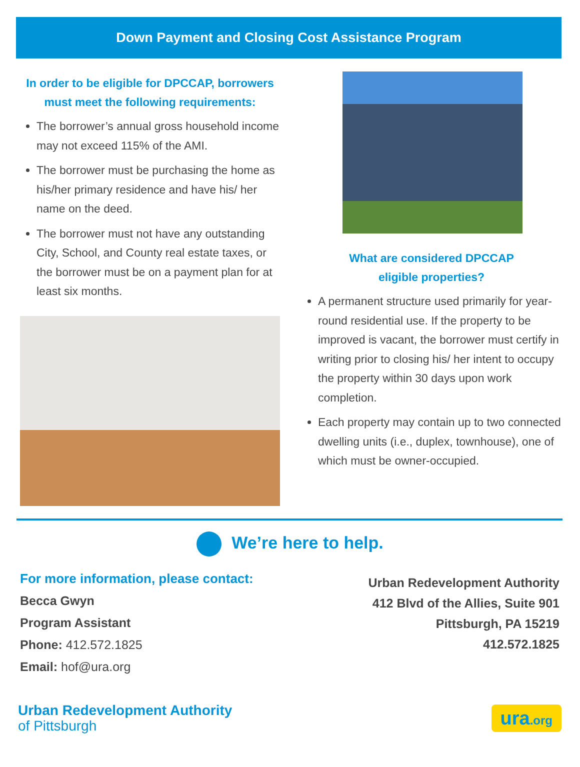Down Payment and Closing Cost Assistance Program
In order to be eligible for DPCCAP, borrowers must meet the following requirements:
The borrower’s annual gross household income may not exceed 115% of the AMI.
The borrower must be purchasing the home as his/her primary residence and have his/ her name on the deed.
The borrower must not have any outstanding City, School, and County real estate taxes, or the borrower must be on a payment plan for at least six months.
What are considered DPCCAP
eligible properties?
A permanent structure used primarily for year-round residential use. If the property to be improved is vacant, the borrower must certify in writing prior to closing his/ her intent to occupy the property within 30 days upon work completion.
Each property may contain up to two connected dwelling units (i.e., duplex, townhouse), one of which must be owner-occupied.
We’re here to help.
For more information, please contact:
Becca Gwyn
Program Assistant
Phone: 412.572.1825
Email: hof@ura.org
Urban Redevelopment Authority
412 Blvd of the Allies, Suite 901
Pittsburgh, PA 15219
412.572.1825
Urban Redevelopment Authority
of Pittsburgh
ura.org